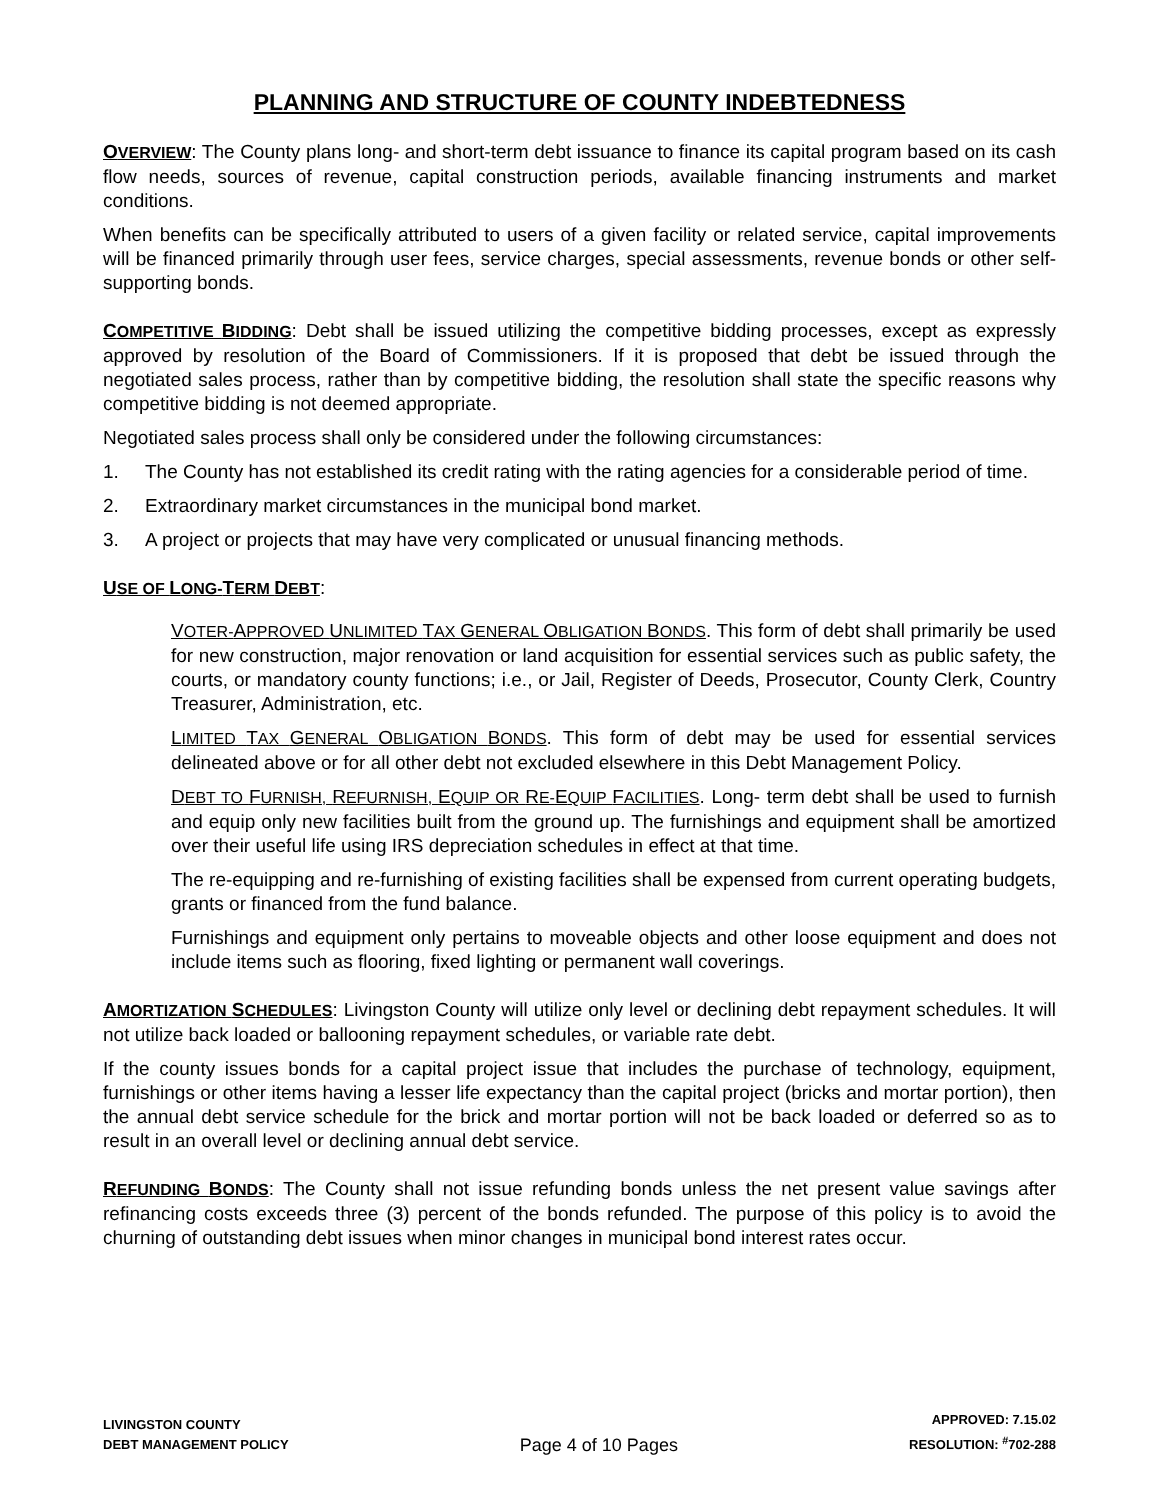PLANNING AND STRUCTURE OF COUNTY INDEBTEDNESS
OVERVIEW: The County plans long- and short-term debt issuance to finance its capital program based on its cash flow needs, sources of revenue, capital construction periods, available financing instruments and market conditions.
When benefits can be specifically attributed to users of a given facility or related service, capital improvements will be financed primarily through user fees, service charges, special assessments, revenue bonds or other self-supporting bonds.
COMPETITIVE BIDDING: Debt shall be issued utilizing the competitive bidding processes, except as expressly approved by resolution of the Board of Commissioners. If it is proposed that debt be issued through the negotiated sales process, rather than by competitive bidding, the resolution shall state the specific reasons why competitive bidding is not deemed appropriate.
Negotiated sales process shall only be considered under the following circumstances:
1. The County has not established its credit rating with the rating agencies for a considerable period of time.
2. Extraordinary market circumstances in the municipal bond market.
3. A project or projects that may have very complicated or unusual financing methods.
USE OF LONG-TERM DEBT:
VOTER-APPROVED UNLIMITED TAX GENERAL OBLIGATION BONDS. This form of debt shall primarily be used for new construction, major renovation or land acquisition for essential services such as public safety, the courts, or mandatory county functions; i.e., or Jail, Register of Deeds, Prosecutor, County Clerk, Country Treasurer, Administration, etc.
LIMITED TAX GENERAL OBLIGATION BONDS. This form of debt may be used for essential services delineated above or for all other debt not excluded elsewhere in this Debt Management Policy.
DEBT TO FURNISH, REFURNISH, EQUIP OR RE-EQUIP FACILITIES. Long- term debt shall be used to furnish and equip only new facilities built from the ground up. The furnishings and equipment shall be amortized over their useful life using IRS depreciation schedules in effect at that time.
The re-equipping and re-furnishing of existing facilities shall be expensed from current operating budgets, grants or financed from the fund balance.
Furnishings and equipment only pertains to moveable objects and other loose equipment and does not include items such as flooring, fixed lighting or permanent wall coverings.
AMORTIZATION SCHEDULES: Livingston County will utilize only level or declining debt repayment schedules. It will not utilize back loaded or ballooning repayment schedules, or variable rate debt.
If the county issues bonds for a capital project issue that includes the purchase of technology, equipment, furnishings or other items having a lesser life expectancy than the capital project (bricks and mortar portion), then the annual debt service schedule for the brick and mortar portion will not be back loaded or deferred so as to result in an overall level or declining annual debt service.
REFUNDING BONDS: The County shall not issue refunding bonds unless the net present value savings after refinancing costs exceeds three (3) percent of the bonds refunded. The purpose of this policy is to avoid the churning of outstanding debt issues when minor changes in municipal bond interest rates occur.
LIVINGSTON COUNTY
DEBT MANAGEMENT POLICY
Page 4 of 10 Pages
APPROVED: 7.15.02
RESOLUTION: <sup>#</sup>702-288